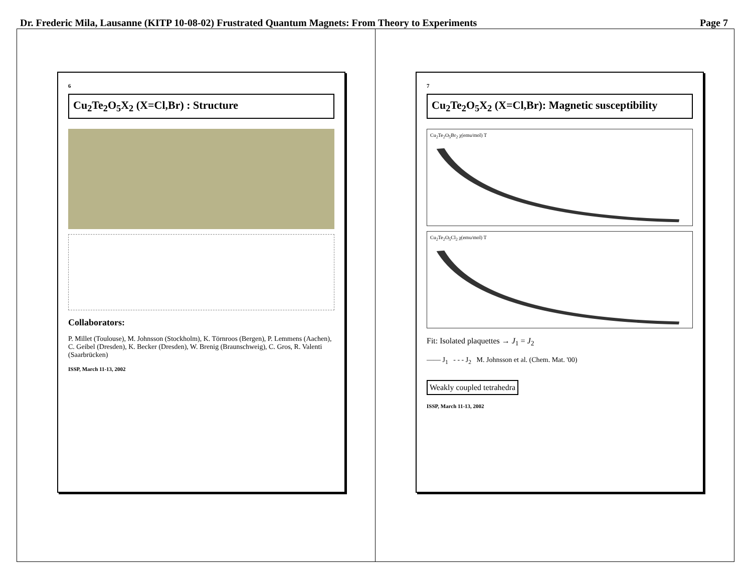Dr. Frederic Mila, Lausanne (KITP 10-08-02) Frustrated Quantum Magnets: From Theory to Experiments Page 7
6
Cu<sub>2</sub>Te<sub>2</sub>O<sub>5</sub>X<sub>2</sub> (X=Cl,Br) : Structure
Collaborators:
P. Millet (Toulouse), M. Johnsson (Stockholm), K. Törnroos (Bergen), P. Lemmens (Aachen), C. Geibel (Dresden), K. Becker (Dresden), W. Brenig (Braunschweig), C. Gros, R. Valenti (Saarbrücken)
ISSP, March 11-13, 2002
7
Cu<sub>2</sub>Te<sub>2</sub>O<sub>5</sub>X<sub>2</sub> (X=Cl,Br): Magnetic susceptibility
Cu<sub>2</sub>Te<sub>2</sub>O<sub>5</sub>Br<sub>2</sub> χ(emu/mol) T
Cu<sub>2</sub>Te<sub>2</sub>O<sub>5</sub>Cl<sub>2</sub> χ(emu/mol) T
Fit: Isolated plaquettes → J<sub>1</sub> = J<sub>2</sub>
—— J<sub>1</sub> - - - J<sub>2</sub> M. Johnsson et al. (Chem. Mat. '00)
Weakly coupled tetrahedra
ISSP, March 11-13, 2002